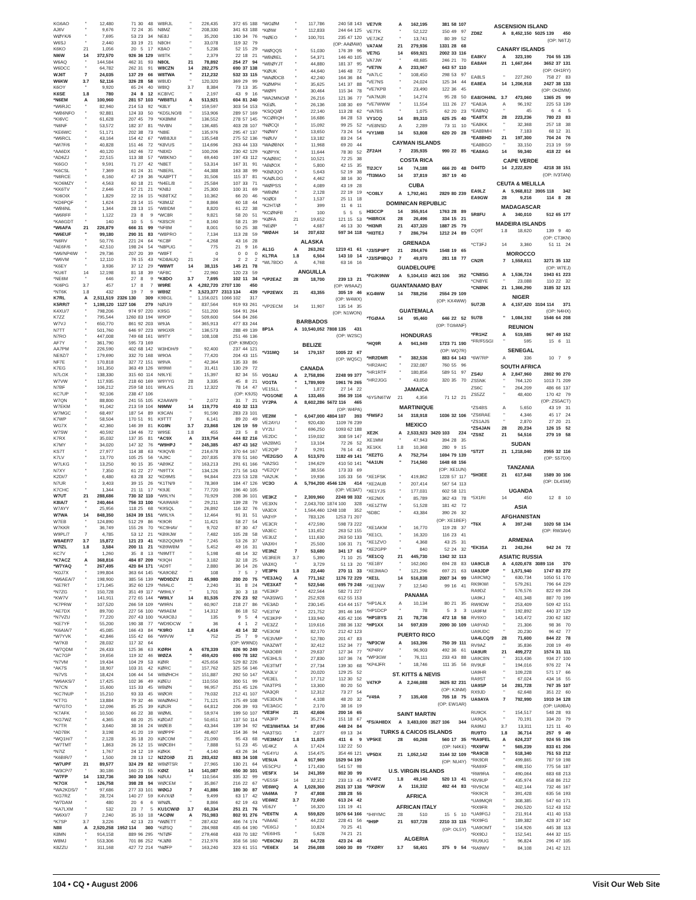| KG6AO | " | 12,480 | 71 | 30 | 48 |
| AJ6V | " | 9,676 | 72 | 24 | 35 |
| WØYK/6 | " | 7,695 | 53 | 23 | 34 |
| W6SJ | " | 2,440 | 33 | 19 | 21 |
| K6KO | 21 | 1,056 | 20 | 5 | 17 |
| NI6W | 14 | 372,570 | 926 | 36 | 129 |
| W6AQ | " | 144,584 | 462 | 31 | 93 |
| W6DCC | " | 64,782 | 262 | 31 | 91 |
| WJ6T | 7 | 24,035 | 137 | 29 | 66 |
| W6KW | 3.7 | 52,116 | 326 | 28 | 58 |
| K6OY | " | 9,920 | 65 | 24 | 40 |
| K6SE | 1.8 | 780 | 24 | 8 | 12 |
| *N6EM | A | 100,960 | 281 | 57 | 103 |
| *W6RJC | " | 82,940 | 214 | 53 | 92 |
| *WB6NFO | " | 92,881 | 124 | 33 | 50 |
| *KI6VC | " | 61,628 | 207 | 45 | 79 |
| *N6NF | " | 53,572 | 182 | 37 | 81 |
| *KE6WC | " | 51,171 | 202 | 38 | 73 |
| *W6RCL | " | 43,164 | 154 | 42 | 67 |
| *WI7F/6 | " | 40,828 | 151 | 46 | 72 |
| *AA6DX | " | 40,120 | 162 | 46 | 72 |
| *AD6ZJ | " | 22,515 | 113 | 38 | 57 |
| *K6GO | " | 9,591 | 71 | 27 | 42 |
| *K6CSL | " | 7,369 | 61 | 24 | 31 |
| *N6RCE | " | 6,160 | 47 | 19 | 36 |
| *KO6MZY | " | 4,563 | 60 | 18 | 21 |
| *KK6TV | " | 2,646 | 57 | 21 | 21 |
| *KI6OIX | " | 1,829 | 22 | 16 | 15 |
| *KD6PQF | " | 1,624 | 23 | 14 | 15 |
| *WB6NL | " | 1,344 | 28 | 13 | 15 |
| *W6RFF | " | 1,122 | 23 | 8 | 9 |
| *KA6GDT | " | 140 | 10 | 5 | 5 |
| *W6AFA | 21 | 226,879 | 666 | 31 | 99 |
| *W6EUF | " | 99,180 | 290 | 31 | 83 |
| *N6RV | " | 50,776 | 221 | 24 | 64 |
| *AE6F/6 | " | 42,510 | 198 | 24 | 54 |
| *W6/NP4IW | " | 29,736 | 207 | 20 | 39 |
| *W6VM | " | 12,110 | 76 | 15 | 43 |
| *K6EY | " | 3,936 | 37 | 12 | 29 |
| *KU6T | 14 | 12,198 | 81 | 18 | 39 |
| *NE6M | " | 646 | 27 | 8 | 9 |
| *KI6PG | 3.7 | 457 | 17 | 8 | 7 |
| *NT6K | 1.8 | 432 | 19 | 7 | 9 |
| K7RL | A | 2,511,519 | 2326 130 | | 309 |
| K5RR/7 | " | 1,198,120 | 1127 106 | | 279 |
| K4XU/7 | " | 798,206 | 974 | 97 | 220 |
| K7ZZ | " | 795,544 | 1260 | 83 | 194 |
| W7VJ | " | 650,770 | 861 | 92 | 203 |
| N7TT | " | 501,760 | 646 | 97 | 223 |
| N7RO | " | 447,008 | 749 | 68 | 161 |
| AF7Y | " | 361,790 | 595 | 73 | 169 |
| AA7PM | " | 226,590 | 402 | 68 | 142 |
| NE9Z/7 | " | 179,690 | 332 | 70 | 168 |
| NF7E | " | 170,818 | 327 | 72 | 151 |
| K7EG | " | 161,350 | 363 | 49 | 126 |
| N7LOX | " | 138,330 | 315 | 60 | 114 |
| W7VW | " | 117,935 | 218 | 60 | 169 |
| N7BF | " | 106,212 | 259 | 58 | 101 |
| KC7UP | " | 92,106 | 238 | 47 | 106 |
| W7QN | " | 88,800 | 241 | 55 | 105 |
| W7EKM | " | 91,042 | 213 | 59 | 104 |
| W7MGC | " | 68,497 | 187 | 54 | 89 |
| K7WP | " | 58,504 | 170 | 51 | 91 |
| WG7X | " | 42,360 | 146 | 39 | 81 |
| W7SW | " | 40,592 | 134 | 46 | 72 |
| K7RX | " | 35,032 | 137 | 35 | 81 |
| K7MY | " | 34,020 | 147 | 32 | 76 |
| KS7T | " | 27,977 | 114 | 38 | 63 |
| K7LV | " | 13,770 | 105 | 25 | 56 |
| W7LKG | " | 13,250 | 90 | 15 | 35 |
| N7XY | " | 7,350 | 61 | 22 | 27 |
| K2DI/7 | " | 6,480 | 63 | 28 | 32 |
| N7UR | " | 3,403 | 39 | 15 | 26 |
| K7CHC | " | 1,344 | 21 | 11 | 17 |
| W7UT | 21 | 288,686 | 730 | 32 | 110 |
| K8IA/7 | " | 240,464 | 756 | 33 | 100 |
| W7AYY | " | 25,956 | 118 | 25 | 68 |
| W7WA | 14 | 848,350 | 1624 | 39 | 151 |
| W7EB | " | 124,890 | 512 | 29 | 86 |
| W7KKR | " | 36,749 | 155 | 26 | 70 |
| W9PL/7 | 7 | 4,785 | 53 | 12 | 21 |
| W8AEF/7 | 3.7 | 15,872 | 121 | 23 | 41 |
| W7IZL | 1.8 | 3,584 | 200 | 11 | 21 |
| KC7V | " | 1,260 | 35 | 8 | 13 |
| *K7ACZ | A | 368,816 | 484 | 87 | 209 |
| *W7YAQ | " | 267,495 | 420 | 84 | 171 |
| *K0J7X | " | 199,804 | 363 | 64 | 145 |
| *W6AEA/7 | " | 198,900 | 385 | 56 | 139 |
| *KE7RT | " | 171,045 | 352 | 60 | 129 |
| *N7ZG | " | 150,728 | 351 | 49 | 117 |
| *KW7V | " | 141,911 | 272 | 65 | 144 |
| *K7PRW | " | 107,520 | 266 | 59 | 109 |
| *AE7DX | " | 89,700 | 227 | 56 | 100 |
| *N7VZU | " | 77,220 | 207 | 43 | 100 |
| *KE7YF | " | 55,200 | 190 | 38 | 77 |
| *K6AIA/7 | " | 45,085 | 166 | 43 | 84 |
| *W7YVK | " | 42,846 | 155 | 42 | 66 |
| *W7KB | " | 28,032 | 117 | 32 | 64 |
| *W7QDM | " | 26,433 | 125 | 36 | 63 |
| *AC7GP | " | 19,656 | 119 | 32 | 46 |
| *N7VM | " | 19,434 | 104 | 29 | 53 |
| *AK7S | " | 18,907 | 103 | 31 | 42 |
| *N7VS | " | 18,424 | 106 | 44 | 54 |
| *W6AKS/7 | " | 17,425 | 102 | 36 | 49 |
| *N7CN | " | 15,600 | 115 | 33 | 45 |
| *KC7NUP | " | 15,210 | 93 | 33 | 45 |
| *KT7G | " | 13,884 | 79 | 32 | 46 |
| *W7GTO | " | 12,096 | 85 | 25 | 39 |
| *K7AFK | " | 10,500 | 66 | 22 | 38 |
| *KG7WZ | " | 4,365 | 68 | 20 | 25 |
| *K7TR | " | 3,640 | 38 | 16 | 24 |
| *AD7BK | " | 3,198 | 41 | 20 | 19 |
| *WQ1H/7 | " | 2,128 | 35 | 18 | 20 |
| *W7TMT | " | 1,863 | 26 | 12 | 15 |
| *N7IZ | " | 1,767 | 24 | 12 | 19 |
| *K6BIR/7 | " | 1,500 | 28 | 13 | 12 |
| *W7UPF | 21 | 89,577 | 324 | 29 | 82 |
| *W3CP/7 | " | 30,186 | 160 | 23 | 55 |
| *W7FP | 14 | 132,736 | 360 | 30 | 106 |
| *K7OX | " | 126,758 | 398 | 28 | 94 |
| *WA2KDS/7 | " | 97,686 | 277 | 33 | 101 |
| *KG7RZ | " | 28,724 | 140 | 27 | 59 |
| *W7DAM | " | 480 | 20 | 6 | 6 |
| *KA7LXM | " | 532 | 23 | 7 | 5 |
| *W6XI/7 | 7 | 2,240 | 35 | 10 | 18 |
| *K7SP | 3.7 | 3,226 | 42 | 13 | 23 |
| N8II | A | 2,520,258 | 1952 114 | | 360 |
| K8MN | " | 914,158 | 889 | 96 | 295 |
| W8MJ | " | 553,306 | 701 | 86 | 252 |
| K8ZZU | " | 311,168 | 427 | 72 | 214 |
| W8RJL | " | 226,435 | 372 | 65 | 188 |
| N8MZ | " | 208,330 | 341 | 63 | 188 |
| NE8J | " | 35,200 | 130 | 34 | 76 |
| N8OH | " | 33,078 | 119 | 32 | 79 |
| K8AO | " | 5,236 | 52 | 15 | 29 |
| W8TK | " | 2,379 | 22 | 18 | 21 |
| N8OL | 21 | 78,892 | 254 | 27 | 94 |
| W8CZN | 14 | 282,275 | 690 | 37 | 138 |
| W8TWA | " | 212,232 | 532 | 33 | 115 |
| W8UD | " | 120,320 | 369 | 29 | 99 |
| W8IQ | 3.7 | 8,384 | 73 | 13 | 35 |
| KC8IVC | " | 2,197 | 43 | 9 | 16 |
| *WB8TLI | A | 513,921 | 604 | 81 | 240 |
| *K8LY | " | 159,597 | 303 | 54 | 153 |
| *KD5LNO/8 | " | 153,906 | 289 | 57 | 169 |
| *KK8MM | " | 136,552 | 278 | 57 | 145 |
| *NV8N | " | 136,485 | 403 | 28 | 107 |
| *N8IE | " | 135,976 | 295 | 47 | 137 |
| *WB8JUI | " | 135,548 | 275 | 52 | 136 |
| *K8VUS | " | 114,696 | 263 | 44 | 133 |
| *N8XD | " | 100,206 | 230 | 42 | 129 |
| *W8KNO | " | 69,440 | 197 | 43 | 112 |
| *N8ET | " | 53,314 | 167 | 31 | 91 |
| *N8ERL | " | 44,388 | 163 | 38 | 99 |
| *KA8PTT | " | 31,506 | 115 | 37 | 81 |
| *N4EL/8 | " | 25,584 | 107 | 33 | 71 |
| *KN8J | " | 25,300 | 100 | 31 | 69 |
| *KB8TXZ | " | 10,362 | 66 | 20 | 46 |
| *K8MJZ | " | 8,866 | 60 | 18 | 44 |
| *W8IDM | " | 8,820 | 61 | 22 | 38 |
| *WC8R | " | 9,821 | 58 | 20 | 51 |
| *K8SCR | " | 8,160 | 58 | 21 | 39 |
| *NF8M | " | 8,001 | 50 | 25 | 38 |
| *W8PRO | " | 7,134 | 113 | 28 | 59 |
| *KC8F | " | 4,268 | 43 | 16 | 28 |
| *N8PUG | " | 775 | 21 | 9 | 16 |
| *W8FT | " | 0 | 0 | 0 | 0 |
| *KD8AUQ | 21 | 24 | 2 | 2 | 2 |
| *W8WT | 14 | 38,115 | 145 | 21 | 78 |
| *AF8C | " | 22,960 | 120 | 23 | 59 |
| *K8DO | 3.7 | 7,695 | 102 | 11 | 34 |
| W9RE | A | 4,282,720 | 2707 130 | | 450 |
| WB9Z | " | 3,523,377 | 2313 134 | | 439 |
| K9BGL | " | 1,156,021 | 1066 102 | | 317 |
| NØIJ/9 | " | 837,564 | 919 | 93 | 261 |
| K9SG | " | 511,200 | 564 | 91 | 264 |
| W9OP | " | 509,600 | 564 | 84 | 266 |
| W9JA | " | 365,913 | 477 | 83 | 244 |
| W9GXR | " | 136,573 | 288 | 49 | 139 |
| W9TY | " | 108,108 | 251 | 46 | 136 |
| | | (OP: K9MDO) | | | |
| W3HDH/9 | " | 92,400 | 237 | 44 | 121 |
| W9OA | " | 77,420 | 204 | 43 | 115 |
| W9VA | " | 42,364 | 135 | 33 | 86 |
| WI9WI | " | 31,411 | 130 | 29 | 72 |
| N9LYE | " | 15,397 | 82 | 34 | 55 |
| W9YYG | 28 | 3,335 | 45 | 8 | 21 |
| W9LAS | 21 | 12,322 | 78 | 14 | 47 |
| | | (OP: K9JS) | | | |
| K2AAW/9 | " | 2,072 | 31 | 7 | 21 |
| N9MW | 14 | 119,770 | 410 | 32 | 113 |
| K9CAN | " | 91,590 | 283 | 23 | 101 |
| K9TTT | 7 | 6,141 | 89 | 20 | 49 |
| KG9N | 3.7 | 23,868 | 126 | 19 | 59 |
| W9SE | 1.8 | 455 | 23 | 5 | 8 |
| *AC9X | A | 319,754 | 444 | 82 | 216 |
| *W9HPJ | " | 245,385 | 457 | 43 | 162 |
| *K9QVB | " | 216,678 | 370 | 64 | 167 |
| *AJ9C | " | 207,835 | 378 | 51 | 160 |
| *AB9KZ | " | 163,213 | 291 | 61 | 166 |
| *N9TTX | " | 134,126 | 271 | 56 | 143 |
| *KD9MS | " | 94,844 | 223 | 53 | 128 |
| *K1TN/9 | " | 78,369 | 184 | 47 | 126 |
| *K9JE | " | 77,720 | 196 | 40 | 105 |
| *W9LYN | " | 70,929 | 208 | 36 | 101 |
| *KA9WAR | " | 29,211 | 139 | 28 | 79 |
| *K9SQL | " | 26,892 | 116 | 32 | 76 |
| *W9LYA | " | 12,464 | 91 | 31 | 51 |
| *K9OR | " | 11,421 | 58 | 27 | 54 |
| *KC9HAV | " | 9,702 | 87 | 30 | 47 |
| *KB9IJW | " | 7,482 | 105 | 28 | 58 |
| *KB2QQM/9 | " | 7,245 | 53 | 26 | 37 |
| *KB9WBM | " | 5,452 | 49 | 16 | 31 |
| *N9MTT | " | 5,198 | 48 | 14 | 32 |
| *K9QH | " | 3,182 | 32 | 18 | 25 |
| *AD9T | " | 2,880 | 36 | 14 | 26 |
| *KA9OBZ | " | 108 | 7 | 5 | 7 |
| *WD9DZV | 21 | 45,980 | 200 | 20 | 75 |
| *N9ALC | " | 2,240 | 31 | 8 | 24 |
| *W9HLY | " | 1,701 | 30 | 3 | 18 |
| *W9ILY | 14 | 81,535 | 276 | 23 | 92 |
| *W9RN | " | 60,907 | 218 | 27 | 86 |
| *W9AEM | " | 14,312 | 86 | 18 | 52 |
| *KA9CBJ | " | 135 | 9 | 5 | 4 |
| *WD9DCW | " | 36 | 4 | 1 | 2 |
| *K9RO | 1.8 | 4,416 | 43 | 14 | 32 |
| *W9VW | " | 752 | 25 | 7 | 9 |
| | | (OP: W9IND) | | | |
| KØRH | A | 678,339 | 826 | 90 | 249 |
| WØZA | " | 459,420 | 690 | 78 | 182 |
| KØIR | " | 425,656 | 529 | 82 | 226 |
| KØRC | " | 157,762 | 325 | 56 | 146 |
| WBØHCH | " | 151,887 | 292 | 50 | 147 |
| KØEU | " | 110,550 | 300 | 51 | 99 |
| WBØN | " | 96,957 | 251 | 45 | 126 |
| WØOR | " | 79,032 | 212 | 41 | 107 |
| WAØMHJ | " | 71,121 | 175 | 49 | 108 |
| KØIJR | " | 64,812 | 206 | 39 | 93 |
| WØML | " | 59,974 | 199 | 50 | 107 |
| KØDAT | " | 50,651 | 137 | 50 | 114 |
| WØEB | " | 43,344 | 139 | 34 | 92 |
| WØPPF | " | 48,407 | 154 | 36 | 94 |
| KØCOM | " | 21,090 | 95 | 43 | 68 |
| WØCBH | " | 7,888 | 51 | 23 | 45 |
| KØKK | " | 4,140 | 43 | 26 | 34 |
| N2ZO/Ø | 21 | 283,432 | 883 | 34 | 108 |
| WBØTSR | " | 27,965 | 130 | 21 | 64 |
| KØIZ | 14 | 141,087 | 650 | 30 | 101 |
| NØUU | " | 110,564 | 335 | 32 | 99 |
| WØCEM | " | 35,867 | 216 | 22 | 67 |
| WØGJ | 7 | 41,886 | 180 | 30 | 87 |
| K4VX/Ø | " | 9,499 | 63 | 17 | 42 |
| WNØL | " | 8,866 | 62 | 19 | 43 |
| KU1CW/Ø | 3.7 | 60,334 | 251 | 21 | 76 |
| *ACØW | A | 751,983 | 802 | 91 | 276 |
| *WØETT | " | 287,432 | 466 | 74 | 174 |
| *KØSQ | " | 284,988 | 435 | 64 | 190 |
| *NTØF | " | 279,468 | 433 | 70 | 182 |
| *KJØB | " | 212,976 | 358 | 56 | 160 |
| *NØFP | " | 163,240 | 323 | 61 | 151 |
| *WGØM | " | 117,786 | 240 | 58 | 143 |
| *KØIW | " | 112,833 | 244 | 64 | 125 |
| *NØEO | " | 100,701 | 235 | 47 | 120 |
| | | (OP: AAØAW) | | | |
| *WØQQS | " | 51,030 | 176 | 39 | 96 |
| *WBØIEL | " | 54,371 | 146 | 40 | 105 |
| *WBØYJT | " | 44,880 | 181 | 37 | 95 |
| *KØUK | " | 44,640 | 146 | 48 | 72 |
| *WAØDCB | " | 42,240 | 164 | 36 | 84 |
| *KØMPH | " | 35,625 | 141 | 37 | 88 |
| *WØPI | " | 30,464 | 115 | 34 | 78 |
| *WA2MNO/Ø | " | 26,216 | 121 | 36 | 77 |
| *KEØL | " | 26,136 | 108 | 30 | 69 |
| *KSQQ/Ø | " | 22,140 | 113 | 28 | 62 |
| *KCØRQH | " | 16,686 | 84 | 28 | 53 |
| *NØCQI | " | 15,092 | 99 | 25 | 52 |
| *NØWY | " | 13,650 | 73 | 24 | 54 |
| *NØUV | " | 13,182 | 83 | 24 | 54 |
| *WAØBNX | " | 11,968 | 69 | 20 | 44 |
| *KØPYK | " | 11,644 | 78 | 30 | 52 |
| *KAØBIC | " | 10,521 | 72 | 25 | 38 |
| *ABØOX | " | 5,800 | 42 | 15 | 35 |
| *KBØJQO | " | 5,643 | 52 | 19 | 38 |
| *KAØLDG | " | 4,462 | 38 | 16 | 30 |
| *WØPSS | " | 4,089 | 43 | 19 | 28 |
| *WBØM | " | 2,128 | 22 | 19 | 19 |
| *KIØDI | " | 1,537 | 25 | 11 | 18 |
| *K2HT/Ø | " | 399 | 11 | 6 | 11 |
| *KCØNFB | " | 100 | 5 | 5 | 5 |
| *KØFA | 21 | 19,652 | 121 | 15 | 53 |
| *NEØP | " | 4,687 | 46 | 13 | 30 |
| *WØAH | 14 | 207,632 | 597 | 34 | 118 |
| ALASKA | | | | | |
| AL1G | A | 263,262 | 1219 | 41 | 61 |
| KL7RA | 1.8 | 6,504 | 143 | 10 | 14 |
| *WL7BDO | A | 4,768 | 63 | 16 | 16 |
| ANGUILLA | | | | | |
| *VP2EAZ | 28 | 18,700 | 239 | 13 | 21 |
| | | (OP: W9AAZ) | | | |
| *VP2EWX | 21 | 43,355 | 305 | 19 | 46 |
| | | (OP: W4WX) | | | |
| *VP2ECM | 14 | 11,907 | 135 | 14 | 35 |
| | | (OP: N1WON) | | | |
| BARBADOS | | | | | |
| 8P1A | A | 10,540,052 | 7808 135 | | 431 |
| | | (OP: W2SC) | | | |
| BELIZE | | | | | |
| *V31MQ | 14 | 179,157 | 1005 | 22 | 67 |
| | | (OP: WQ5C) | | | |
| CANADA | | | | | |
| VO1AU | A | 2,758,896 | 2248 | 99 | 377 |
| VO1TA | " | 1,789,909 | 1961 | 76 | 265 |
| VE1SLL | " | 1,872 | 27 | 14 | 22 |
| *VO1ONE | A | 133,455 | 356 | 39 | 116 |
| VY2PA | A | 8,602,286 | 5672 116 | | 465 |
| | | (OP: W4PA) | | | |
| VE2IM | " | 6,047,000 | 4804 107 | | 393 |
| VE2AYU | " | 920,430 | 1109 | 76 | 239 |
| VY2LI | " | 696,250 | 1093 | 62 | 188 |
| VE2DC | " | 159,032 | 308 | 59 | 147 |
| VA2BMG | " | 13,104 | 72 | 26 | 52 |
| VE2QIP | 7 | 9,291 | 76 | 14 | 43 |
| *VE2GSO | A | 513,570 | 1182 | 49 | 141 |
| *VA2SG | " | 194,629 | 410 | 50 | 141 |
| *VE2QY | " | 38,556 | 173 | 33 | 69 |
| *VA2UK | " | 19,936 | 105 | 33 | 56 |
| VC3O | A | 5,794,200 | 4546 126 | | 414 |
| | | (OP: VE3AT) | | | |
| VE3KZ | " | 2,309,960 | 2248 | 98 | 332 |
| VE3XN | " | 2,043,700 | 1874 100 | | 328 |
| VA3DX | " | 1,564,460 | 1248 108 | | 352 |
| VA3YP | " | 783,126 | 1253 | 71 | 207 |
| VE3CR | " | 472,590 | 598 | 73 | 222 |
| VA3EC | " | 131,652 | 263 | 52 | 155 |
| VE3UZ | " | 111,630 | 263 | 50 | 133 |
| VA3XH | " | 25,500 | 106 | 31 | 71 |
| VE3NZ | 7 | 53,680 | 341 | 17 | 63 |
| VE3RER | 3.7 | 5,390 | 71 | 10 | 25 |
| VA3XQ | " | 3,729 | 51 | 13 | 20 |
| VE3PN | 1.8 | 22,440 | 270 | 11 | 33 |
| *VE3JAQ | A | 771,162 | 1176 | 72 | 229 |
| *VE3XAT | " | 522,546 | 695 | 79 | 248 |
| *VE3KP | " | 422,564 | 582 | 71 | 227 |
| *VA3SWG | " | 252,928 | 612 | 55 | 153 |
| *VE3AD | " | 230,145 | 414 | 44 | 157 |
| *VE3TW | " | 221,752 | 391 | 46 | 166 |
| *VE3KPP | " | 133,940 | 435 | 42 | 106 |
| *VE3ZZ | " | 119,616 | 288 | 36 | 132 |
| *VE3OM | " | 82,170 | 212 | 42 | 123 |
| *VE3VMP | " | 52,780 | 201 | 47 | 83 |
| *VA3ZWT | " | 32,412 | 152 | 34 | 77 |
| *VA3OBR | " | 29,637 | 127 | 34 | 77 |
| *VE3HLS | " | 27,830 | 107 | 36 | 74 |
| *VE3TMT | " | 27,734 | 139 | 30 | 68 |
| *VA3LV | " | 20,020 | 129 | 25 | 52 |
| *VE3EL | " | 17,712 | 112 | 30 | 52 |
| *VA3TPS | " | 13,300 | 80 | 20 | 50 |
| *VA3QR | " | 12,312 | 73 | 27 | 54 |
| *VE3DUN | " | 4,108 | 48 | 20 | 32 |
| *VE3AGC | " | 2,170 | 38 | 16 | 19 |
| *VE3FH | 21 | 42,606 | 200 | 16 | 65 |
| *VA3FP | " | 35,274 | 151 | 18 | 67 |
| *VE3/W4TAA | 14 | 87,696 | 448 | 24 | 84 |
| *VA3TSG | " | 2,077 | 69 | 13 | 34 |
| *VE3MGY | 1.8 | 11,025 | 411 | 6 | 9 |
| VE4KZ | A | 17,424 | 132 | 22 | 50 |
| *VE4YU | A | 154,475 | 354 | 46 | 121 |
| VE5UA | A | 917,969 | 1529 | 94 | 199 |
| VE5CPU | " | 171,430 | 541 | 57 | 98 |
| VE5FX | 14 | 241,359 | 802 | 30 | 99 |
| *VE5SF | 14 | 32,312 | 233 | 13 | 43 |
| VE6WQ | A | 1,028,300 | 2531 | 37 | 138 |
| VA6MA | 7 | 47,808 | 288 | 28 | 55 |
| VE6WZ | 3.7 | 72,600 | 613 | 24 | 42 |
| VE6JY | " | 16,320 | 131 | 19 | 41 |
| *VE6TN | A | 559,820 | 1076 | 64 | 166 |
| *VA6AE | " | 44,232 | 228 | 41 | 56 |
| *VE6GJ | " | 10,824 | 70 | 25 | 41 |
| *VE6IHS | " | 5,628 | 74 | 21 | 21 |
| *VE6CNU | 21 | 64,728 | 423 | 24 | 48 |
| *VE6EX | 14 | 256,088 | 1060 | 30 | 89 |
| VE7VR | A | 162,195 | 381 | 58 | 107 |
| VE7TK | " | 52,122 | 150 | 49 | 97 |
| VE7JKZ | " | 13,741 | 80 | 39 | 52 |
| VA7AM | 21 | 279,936 | 1331 | 28 | 68 |
| VE7IG | 14 | 659,921 | 2002 | 33 | 116 |
| VA7JW | " | 48,685 | 246 | 21 | 70 |
| *VE7IN | A | 233,967 | 643 | 57 | 110 |
| *VA7LC | " | 108,450 | 298 | 53 | 97 |
| *VE7NS | " | 24,024 | 125 | 34 | 44 |
| *VE7KPB | " | 23,490 | 122 | 36 | 45 |
| *VA7MJR | " | 14,274 | 95 | 28 | 50 |
| *VE7WWW | " | 11,554 | 111 | 26 | 27 |
| *VA7BS | " | 1,075 | 62 | 20 | 23 |
| VY1CQ | 14 | 89,310 | 625 | 25 | 40 |
| *VE8NSD | A | 2,289 | 73 | 11 | 10 |
| *VY1MB | 14 | 53,808 | 620 | 20 | 28 |
| CAYMAN ISLANDS | | | | | |
| ZF2AH | 7 | 235,935 | 990 | 22 | 85 |
| COSTA RICA | | | | | |
| TI2JCY | 14 | 74,188 | 666 | 20 | 48 |
| *TI3MAO | 14 | 37,819 | 357 | 19 | 40 |
| CUBA | | | | | |
| *CO8LY | A | 1,792,461 | 2829 | 80 | 239 |
| DOMINICAN REPUBLIC | | | | | |
| HI3CCP | 14 | 355,914 | 1763 | 28 | 89 |
| *HI8ROX | 28 | 26,496 | 334 | 15 | 21 |
| *HI3NR | 21 | 437,320 | 1887 | 25 | 79 |
| *HI3TEJ | 7 | 286,794 | 1212 | 24 | 89 |
| GRENADA | | | | | |
| *J3/SP9PT | 21 | 284,676 | 1548 | 19 | 65 |
| *J3/SP9BQJ | 7 | 49,970 | 281 | 18 | 77 |
| GUADELOUPE | | | | | |
| *FG/K9NW | A | 5,104,410 | 4621 106 | | 352 |
| GUANTANAMO BAY | | | | | |
| KG4WW | 14 | 788,256 | 2554 | 29 | 109 |
| | | (OP: KX4WW) | | | |
| GUATEMALA | | | | | |
| *TGØAA | 14 | 95,460 | 646 | 22 | 52 |
| | | (OP: TG9ANF) | | | |
| HONDURAS | | | | | |
| *HQ9R | A | 941,949 | 1723 | 71 | 190 |
| | | (OP: WQ7R) | | | |
| *HR2DMR | " | 382,536 | 883 | 64 | 143 |
| *HR2AHC | " | 232,087 | 760 | 55 | 96 |
| *HR1RTF | " | 180,856 | 589 | 51 | 97 |
| *HR2JGG | " | 43,050 | 320 | 35 | 70 |
| JAMAICA | | | | | |
| *6Y5/N6TW | 21 | 4,356 | 71 | 12 | 21 |
| MARTINIQUE | | | | | |
| *FM5FJ | 14 | 318,918 | 1036 | 32 | 106 |
| MEXICO | | | | | |
| XE2K | A | 2,533,923 | 3420 103 | | 224 |
| XE1MM | " | 47,943 | 394 | 28 | 35 |
| XE1KK | 1.8 | 10,368 | 280 | 9 | 15 |
| *XE2TG | A | 752,754 | 1694 | 79 | 139 |
| *4A1UN | " | 714,560 | 1648 | 68 | 156 |
| | | (OP: XE1UN) | | | |
| *XE1FSK | " | 419,862 | 1228 | 57 | 117 |
| *XE2AUB | " | 207,414 | 567 | 54 | 113 |
| *XE1YJS | " | 177,031 | 602 | 58 | 121 |
| *XE2MX | " | 85,789 | 362 | 43 | 78 |
| *XE1ZTW | " | 51,528 | 181 | 42 | 72 |
| *6D8C | " | 43,384 | 390 | 26 | 32 |
| | | (OP: XE1BEF) | | | |
| *XE1AKM | " | 16,770 | 119 | 28 | 37 |
| *XE1CL | " | 16,320 | 116 | 23 | 41 |
| *XE1ZVO | " | 4,368 | 43 | 25 | 31 |
| *XE2GPP | " | 840 | 52 | 24 | 32 |
| *XE1CQ | 21 | 445,730 | 1342 | 32 | 113 |
| *XE1BY | " | 162,060 | 694 | 28 | 83 |
| *XE3WAO | " | 121,296 | 697 | 21 | 63 |
| *XE1L | 14 | 516,838 | 2007 | 34 | 99 |
| *XE1NW | 7 | 12,540 | 99 | 16 | 41 |
| PANAMA | | | | | |
| *HP1ALX | A | 10,134 | 80 | 21 | 35 |
| *HP1DCP | " | 78 | 5 | 3 | 3 |
| *HP1BYS | 21 | 78,736 | 472 | 18 | 58 |
| *HP1XX | 14 | 597,839 | 2090 | 30 | 109 |
| PUERTO RICO | | | | | |
| *NP3CW | A | 163,396 | 750 | 39 | 111 |
| *KP4RV | " | 96,903 | 492 | 36 | 61 |
| *WP3GW | " | 76,111 | 233 | 43 | 88 |
| *KP4JFR | " | 18,746 | 111 | 35 | 56 |
| ST. KITTS & NEVIS | | | | | |
| V47KP | A | 2,246,088 | 3625 | 82 | 231 |
| | | (OP: K3NM) | | | |
| *V49A | 7 | 135,408 | 705 | 18 | 75 |
| | | (OP: EW1AR) | | | |
| SAINT MARTIN | | | | | |
| *FS/AH8DX | A | 3,483,000 | 3527 106 | | 344 |
| TURKS & CAICOS ISLANDS | | | | | |
| VP5KE | 28 | 60,268 | 560 | 17 | 35 |
| | | (OP: N4KE) | | | |
| VP5DX | 21 | 1,052,142 | 3144 | 32 | 109 |
| | | (OP: NU4Y) | | | |
| U.S. VIRGIN ISLANDS | | | | | |
| KV4FZ | 1.8 | 49,140 | 520 | 13 | 41 |
| *NP2KW | A | 116,332 | 492 | 44 | 83 |
| AFRICA | | | | | |
| AFRICAN ITALY | | | | | |
| *IH9YMC | 28 | 510 | 15 | 5 | 10 |
| *IH9P | 21 | 937,728 | 2210 | 33 | 115 |
| | | (OP: OL5Y) | | | |
| ALGERIA | | | | | |
| *7XØRY | 3.7 | 58,401 | 375 | 9 | 54 |
| ASCENSION ISLAND | | | | | |
| ZD8Z | A | 8,452,150 | 5025 139 | | 450 |
| | | (OP: N6TJ) | | | |
| CANARY ISLANDS | | | | | |
| EA8KV | A | 323,190 | 704 | 55 | 135 |
| EA8AH | 21 | 1,667,064 | 3652 | 37 | 131 |
| | | (OP: OH1RY) | | | |
| EA8LS | " | 227,260 | 758 | 27 | 83 |
| EA8EA | 14 | 1,206,918 | 2427 | 38 | 133 |
| | | (OP: OH2MM) | | | |
| EA8/OH4NL | 3.7 | 473,060 | 1365 | 25 | 99 |
| *EA8JA | A | 96,192 | 225 | 53 | 139 |
| *EA8NQ | " | 45 | 6 | 4 | 5 |
| *EA8TX | 28 | 223,236 | 780 | 23 | 83 |
| *EA8KK | " | 32,368 | 257 | 18 | 38 |
| *EA8BMH | " | 7,183 | 68 | 12 | 31 |
| *EA8BHD | 21 | 197,300 | 704 | 24 | 76 |
| *EA8BGO | " | 33,150 | 213 | 19 | 59 |
| *EA8AG | 14 | 59,340 | 418 | 22 | 64 |
| CAPE VERDE | | | | | |
| D44TD | 14 | 2,222,829 | 4218 | 38 | 151 |
| | | (OP: IV3TAN) | | | |
| CEUTA & MELILLA | | | | | |
| EA9LZ | A | 5,968,812 | 3905 118 | | 342 |
| EA9GW | 28 | 9,216 | 114 | 8 | 28 |
| MADAGASCAR | | | | | |
| 5R8FU | A | 340,010 | 512 | 65 | 177 |
| MADEIRA ISLANDS | | | | | |
| CQ9T | 1.8 | 18,620 | 139 | 9 | 40 |
| | | (OP: CT3KN) | | | |
| *CT3FJ | 14 | 3,360 | 51 | 11 | 24 |
| MOROCCO | | | | | |
| CN2R | 7 | 1,558,611 | 3271 | 35 | 132 |
| | | (OP: W7EJ) | | | |
| *CN8SG | A | 1,536,724 | 1943 | 61 | 223 |
| *CN8YE | " | 23,088 | 110 | 22 | 32 |
| *CN8NK | 21 | 1,366,290 | 3185 | 32 | 121 |
| NIGER | | | | | |
| 5U7JB | A | 4,157,420 | 3104 114 | | 371 |
| | | (OP: N4HX) | | | |
| 5U7B | " | 1,084,192 | 1546 | 64 | 208 |
| REUNION | | | | | |
| *FR1HZ | A | 519,585 | 967 | 49 | 152 |
| *FR/F5SGI | " | 595 | 15 | 6 | 11 |
| SENEGAL | | | | | |
| *6W7RP | A | 336 | 10 | 7 | 9 |
| SOUTH AFRICA | | | | | |
| ZS4U | A | 2,847,960 | 2802 | 90 | 270 |
| ZS5NK | " | 764,120 | 1013 | 71 | 209 |
| ZS6C | " | 264,209 | 486 | 66 | 137 |
| ZS5ZZ | " | 48,400 | 170 | 42 | 79 |
| | | (OP: ZS5ACT) | | | |
| *ZS4BS | A | 5,650 | 43 | 19 | 31 |
| *ZS6RAE | " | 4,346 | 45 | 17 | 24 |
| *ZS1AJS | " | 2,870 | 27 | 20 | 21 |
| *ZS4JAN | 28 | 20,234 | 126 | 15 | 52 |
| *ZS9Z | 21 | 54,516 | 279 | 19 | 58 |
| SUDAN | | | | | |
| *ST2T | 21 | 1,218,040 | 2955 | 32 | 116 |
| | | (OP: S57DX) | | | |
| TANZANIA | | | | | |
| *5H3EE | 21 | 617,848 | 1589 | 30 | 106 |
| | | (OP: DL4SM) | | | |
| UGANDA | | | | | |
| *5X1RI | 14 | 450 | 12 | 8 | 10 |
| ASIA | | | | | |
| AFGHANISTAN | | | | | |
| *T6X | A | 397,248 | 1020 | 58 | 134 |
| | | (OP: RW3AH) | | | |
| ARMENIA | | | | | |
| *EK3SA | 21 | 243,264 | 942 | 24 | 72 |
| ASIATIC RUSSIA | | | | | |
| UA9CLB | A | 4,020,678 | 3089 116 | | 370 |
| UA9JDP | " | 1,571,940 | 1747 | 83 | 272 |
| UA9CMQ | " | 630,734 | 1050 | 51 | 170 |
| RK9KWI | " | 579,261 | 796 | 64 | 229 |
| RA9DZ | " | 576,576 | 822 | 69 | 204 |
| UA9KJ | " | 401,348 | 887 | 70 | 199 |
| RW9DW | " | 253,409 | 509 | 42 | 151 |
| UA9FM | " | 192,892 | 440 | 37 | 129 |
| RV9XO | " | 143,472 | 230 | 62 | 182 |
| UA9YAD | " | 21,306 | 98 | 36 | 70 |
| UA9UDC | " | 20,230 | 96 | 42 | 77 |
| UA4LCQ/9 | 28 | 71,600 | 844 | 22 | 78 |
| RV9AZ | " | 35,836 | 208 | 19 | 49 |
| UA9UR | 21 | 499,272 | 1574 | 31 | 111 |
| UA9CBN | " | 313,436 | 934 | 27 | 100 |
| RV9UF | " | 194,016 | 976 | 22 | 74 |
| UA9HR | " | 109,228 | 571 | 17 | 66 |
| RA9ST | " | 67,024 | 434 | 16 | 55 |
| UA9SP | 14 | 281,728 | 767 | 35 | 107 |
| RX9JD | " | 62,648 | 351 | 22 | 60 |
| UA9AYA | 7 | 792,990 | 1910 | 34 | 128 |
| | | (OP: UA9BA) | | | |
| RU9CK | " | 154,517 | 548 | 28 | 93 |
| UA9QA | " | 70,191 | 334 | 20 | 79 |
| RA9MJ | 3.7 | 13,311 | 121 | 11 | 40 |
| RU9TO | 1.8 | 36,714 | 257 | 9 | 49 |
| *RA9FEL | A | 624,237 | 924 | 55 | 196 |
| *RX9FW | " | 565,239 | 833 | 61 | 206 |
| *RA9CB | " | 518,340 | 751 | 53 | 212 |
| *RK9DR | " | 499,865 | 787 | 59 | 198 |
| *RA9XF | " | 498,150 | 775 | 56 | 187 |
| *RW9RA | " | 490,064 | 683 | 68 | 213 |
| *RV9UP | " | 435,974 | 658 | 86 | 212 |
| *RV9CM | " | 402,144 | 732 | 46 | 167 |
| *RK9CR | " | 391,428 | 635 | 56 | 193 |
| *UA9MQR | " | 308,385 | 547 | 60 | 171 |
| *RX9FR | " | 260,520 | 512 | 43 | 152 |
| *UA9FGJ | " | 211,914 | 411 | 40 | 153 |
| *RX9FG | " | 189,382 | 428 | 37 | 142 |
| *UA9OMT | " | 154,926 | 445 | 38 | 113 |
| *RX9DJ | " | 152,541 | 444 | 32 | 115 |
| *RU9UG | " | 96,824 | 296 | 47 | 105 |
| *RA9WV | " | 84,108 | 241 | 42 | 121 |
104 • CQ • August 2006 Visit Our Web Site